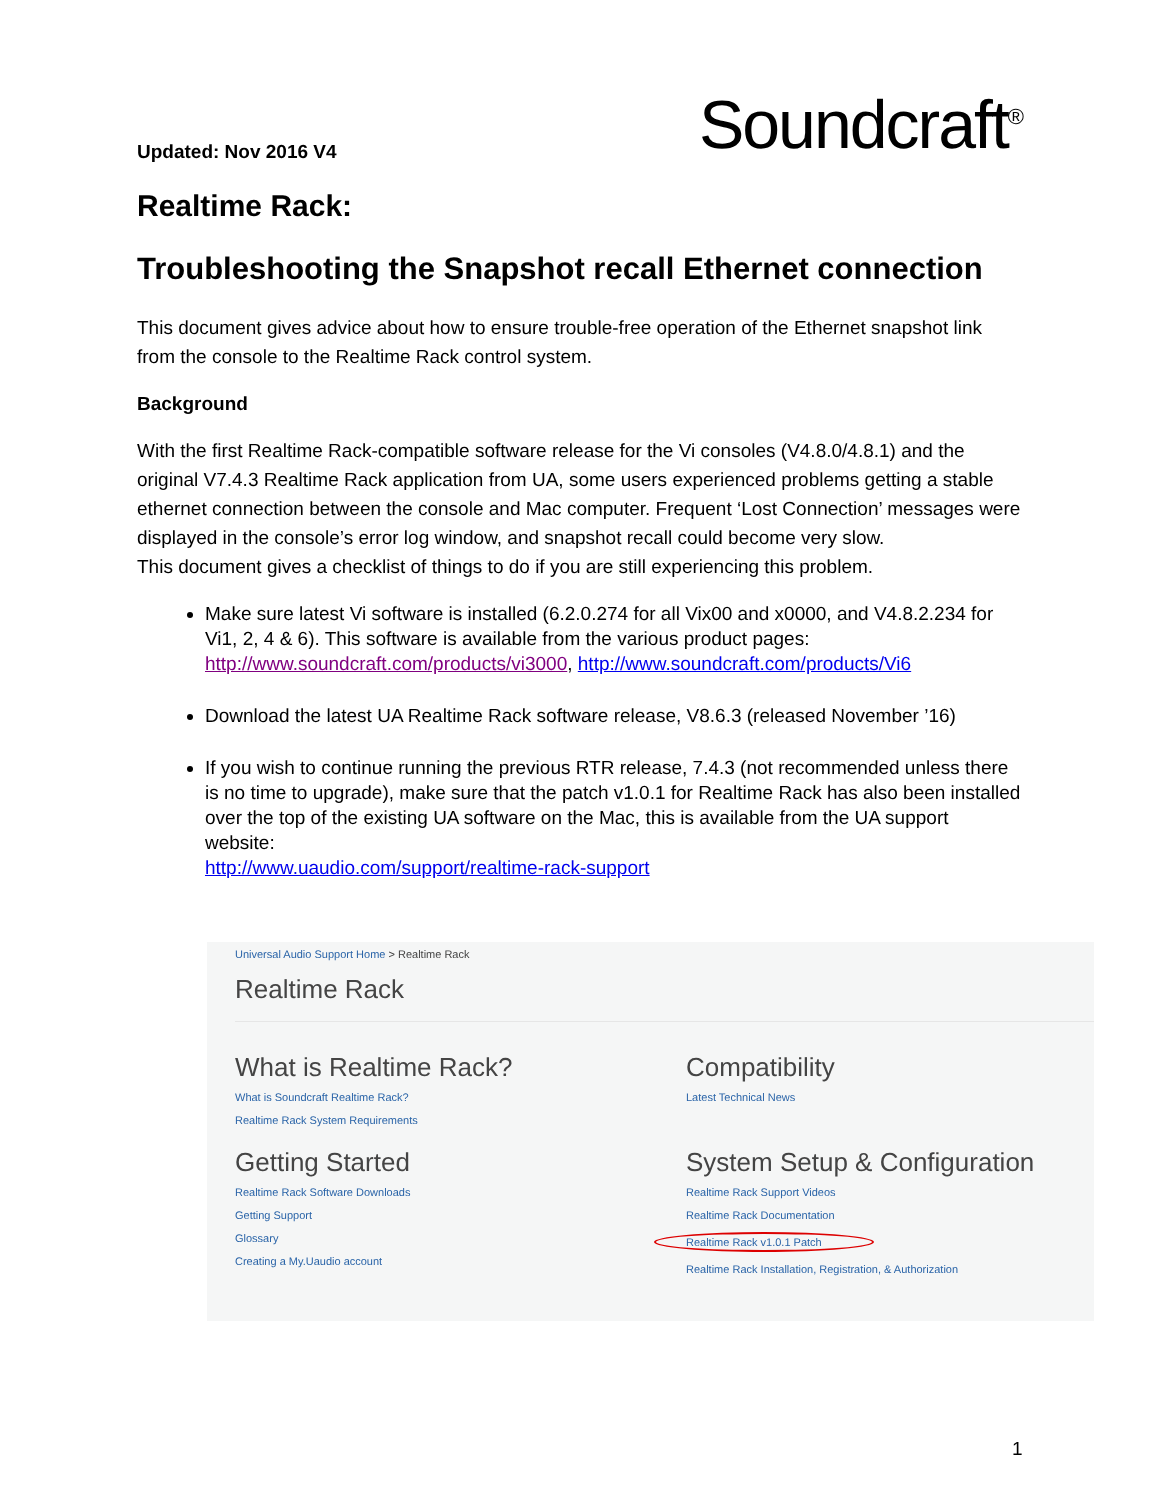Updated: Nov 2016 V4
Soundcraft<sup>®</sup>
Realtime Rack:
Troubleshooting the Snapshot recall Ethernet connection
This document gives advice about how to ensure trouble-free operation of the Ethernet snapshot link from the console to the Realtime Rack control system.
Background
With the first Realtime Rack-compatible software release for the Vi consoles (V4.8.0/4.8.1) and the original V7.4.3 Realtime Rack application from UA, some users experienced problems getting a stable ethernet connection between the console and Mac computer. Frequent ‘Lost Connection’ messages were displayed in the console’s error log window, and snapshot recall could become very slow.
This document gives a checklist of things to do if you are still experiencing this problem.
Make sure latest Vi software is installed (6.2.0.274 for all Vix00 and x0000, and V4.8.2.234 for Vi1, 2, 4 & 6). This software is available from the various product pages: http://www.soundcraft.com/products/vi3000, http://www.soundcraft.com/products/Vi6
Download the latest UA Realtime Rack software release, V8.6.3 (released November ’16)
If you wish to continue running the previous RTR release, 7.4.3 (not recommended unless there is no time to upgrade), make sure that the patch v1.0.1 for Realtime Rack has also been installed over the top of the existing UA software on the Mac, this is available from the UA support website:
http://www.uaudio.com/support/realtime-rack-support
Universal Audio Support Home > Realtime Rack
Realtime Rack
What is Realtime Rack?
What is Soundcraft Realtime Rack?
Realtime Rack System Requirements
Compatibility
Latest Technical News
Getting Started
Realtime Rack Software Downloads
Getting Support
Glossary
Creating a My.Uaudio account
System Setup & Configuration
Realtime Rack Support Videos
Realtime Rack Documentation
Realtime Rack v1.0.1 Patch
Realtime Rack Installation, Registration, & Authorization
1